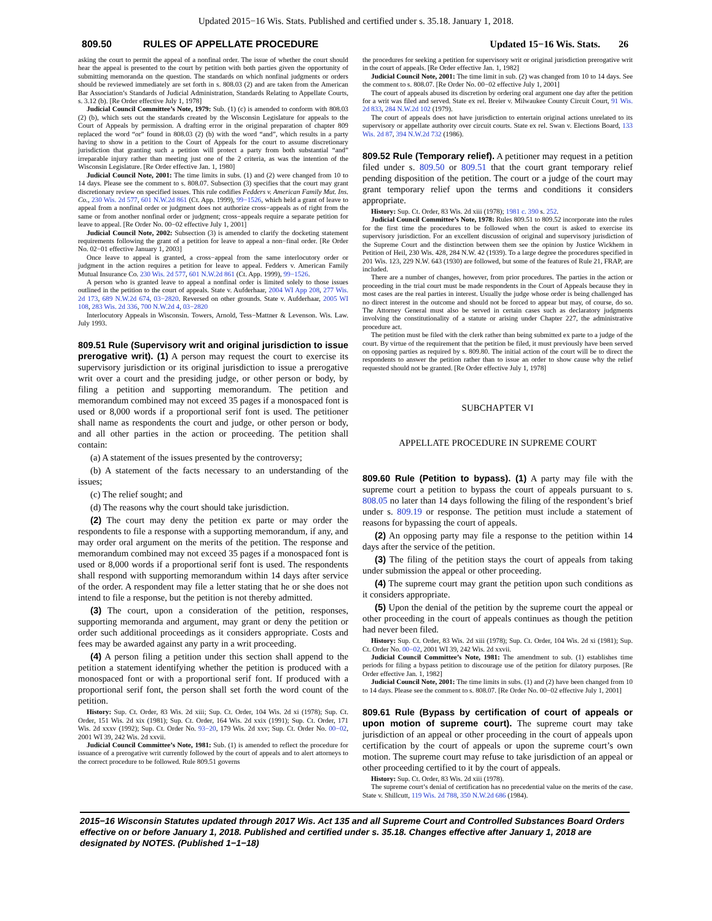Updated 2015−16 Wis. Stats. Published and certified under s. 35.18. January 1, 2018.
809.50 RULES OF APPELLATE PROCEDURE Updated 15−16 Wis. Stats. 26
asking the court to permit the appeal of a nonfinal order. The issue of whether the court should hear the appeal is presented to the court by petition with both parties given the opportunity of submitting memoranda on the question. The standards on which nonfinal judgments or orders should be reviewed immediately are set forth in s. 808.03 (2) and are taken from the American Bar Association’s Standards of Judicial Administration, Standards Relating to Appellate Courts, s. 3.12 (b). [Re Order effective July 1, 1978]
Judicial Council Committee’s Note, 1979: Sub. (1) (c) is amended to conform with 808.03 (2) (b), which sets out the standards created by the Wisconsin Legislature for appeals to the Court of Appeals by permission. A drafting error in the original preparation of chapter 809 replaced the word “or” found in 808.03 (2) (b) with the word “and”, which results in a party having to show in a petition to the Court of Appeals for the court to assume discretionary jurisdiction that granting such a petition will protect a party from both substantial “and” irreparable injury rather than meeting just one of the 2 criteria, as was the intention of the Wisconsin Legislature. [Re Order effective Jan. 1, 1980]
Judicial Council Note, 2001: The time limits in subs. (1) and (2) were changed from 10 to 14 days. Please see the comment to s. 808.07. Subsection (3) specifies that the court may grant discretionary review on specified issues. This rule codifies Fedders v. American Family Mut. Ins. Co., 230 Wis. 2d 577, 601 N.W.2d 861 (Ct. App. 1999), 99−1526, which held a grant of leave to appeal from a nonfinal order or judgment does not authorize cross−appeals as of right from the same or from another nonfinal order or judgment; cross−appeals require a separate petition for leave to appeal. [Re Order No. 00−02 effective July 1, 2001]
Judicial Council Note, 2002: Subsection (3) is amended to clarify the docketing statement requirements following the grant of a petition for leave to appeal a non−final order. [Re Order No. 02−01 effective January 1, 2003]
Once leave to appeal is granted, a cross−appeal from the same interlocutory order or judgment in the action requires a petition for leave to appeal. Fedders v. American Family Mutual Insurance Co. 230 Wis. 2d 577, 601 N.W.2d 861 (Ct. App. 1999), 99−1526.
A person who is granted leave to appeal a nonfinal order is limited solely to those issues outlined in the petition to the court of appeals. State v. Aufderhaar, 2004 WI App 208, 277 Wis. 2d 173, 689 N.W.2d 674, 03−2820. Reversed on other grounds. State v. Aufderhaar, 2005 WI 108, 283 Wis. 2d 336, 700 N.W.2d 4, 03−2820
Interlocutory Appeals in Wisconsin. Towers, Arnold, Tess−Mattner & Levenson. Wis. Law. July 1993.
809.51 Rule (Supervisory writ and original jurisdiction to issue prerogative writ). (1) A person may request the court to exercise its supervisory jurisdiction or its original jurisdiction to issue a prerogative writ over a court and the presiding judge, or other person or body, by filing a petition and supporting memorandum. The petition and memorandum combined may not exceed 35 pages if a monospaced font is used or 8,000 words if a proportional serif font is used. The petitioner shall name as respondents the court and judge, or other person or body, and all other parties in the action or proceeding. The petition shall contain:
(a) A statement of the issues presented by the controversy;
(b) A statement of the facts necessary to an understanding of the issues;
(c) The relief sought; and
(d) The reasons why the court should take jurisdiction.
(2) The court may deny the petition ex parte or may order the respondents to file a response with a supporting memorandum, if any, and may order oral argument on the merits of the petition. The response and memorandum combined may not exceed 35 pages if a monospaced font is used or 8,000 words if a proportional serif font is used. The respondents shall respond with supporting memorandum within 14 days after service of the order. A respondent may file a letter stating that he or she does not intend to file a response, but the petition is not thereby admitted.
(3) The court, upon a consideration of the petition, responses, supporting memoranda and argument, may grant or deny the petition or order such additional proceedings as it considers appropriate. Costs and fees may be awarded against any party in a writ proceeding.
(4) A person filing a petition under this section shall append to the petition a statement identifying whether the petition is produced with a monospaced font or with a proportional serif font. If produced with a proportional serif font, the person shall set forth the word count of the petition.
History: Sup. Ct. Order, 83 Wis. 2d xiii; Sup. Ct. Order, 104 Wis. 2d xi (1978); Sup. Ct. Order, 151 Wis. 2d xix (1981); Sup. Ct. Order, 164 Wis. 2d xxix (1991); Sup. Ct. Order, 171 Wis. 2d xxxv (1992); Sup. Ct. Order No. 93−20, 179 Wis. 2d xxv; Sup. Ct. Order No. 00−02, 2001 WI 39, 242 Wis. 2d xxvii.
Judicial Council Committee’s Note, 1981: Sub. (1) is amended to reflect the procedure for issuance of a prerogative writ currently followed by the court of appeals and to alert attorneys to the correct procedure to be followed. Rule 809.51 governs
the procedures for seeking a petition for supervisory writ or original jurisdiction prerogative writ in the court of appeals. [Re Order effective Jan. 1, 1982]
Judicial Council Note, 2001: The time limit in sub. (2) was changed from 10 to 14 days. See the comment to s. 808.07. [Re Order No. 00−02 effective July 1, 2001]
The court of appeals abused its discretion by ordering oral argument one day after the petition for a writ was filed and served. State ex rel. Breier v. Milwaukee County Circuit Court, 91 Wis. 2d 833, 284 N.W.2d 102 (1979).
The court of appeals does not have jurisdiction to entertain original actions unrelated to its supervisory or appellate authority over circuit courts. State ex rel. Swan v. Elections Board, 133 Wis. 2d 87, 394 N.W.2d 732 (1986).
809.52 Rule (Temporary relief). A petitioner may request in a petition filed under s. 809.50 or 809.51 that the court grant temporary relief pending disposition of the petition. The court or a judge of the court may grant temporary relief upon the terms and conditions it considers appropriate.
History: Sup. Ct. Order, 83 Wis. 2d xiii (1978); 1981 c. 390 s. 252.
Judicial Council Committee’s Note, 1978: Rules 809.51 to 809.52 incorporate into the rules for the first time the procedures to be followed when the court is asked to exercise its supervisory jurisdiction. For an excellent discussion of original and supervisory jurisdiction of the Supreme Court and the distinction between them see the opinion by Justice Wickhem in Petition of Heil, 230 Wis. 428, 284 N.W. 42 (1939). To a large degree the procedures specified in 201 Wis. 123, 229 N.W. 643 (1930) are followed, but some of the features of Rule 21, FRAP, are included.
There are a number of changes, however, from prior procedures. The parties in the action or proceeding in the trial court must be made respondents in the Court of Appeals because they in most cases are the real parties in interest. Usually the judge whose order is being challenged has no direct interest in the outcome and should not be forced to appear but may, of course, do so. The Attorney General must also be served in certain cases such as declaratory judgments involving the constitutionality of a statute or arising under Chapter 227, the administrative procedure act.
The petition must be filed with the clerk rather than being submitted ex parte to a judge of the court. By virtue of the requirement that the petition be filed, it must previously have been served on opposing parties as required by s. 809.80. The initial action of the court will be to direct the respondents to answer the petition rather than to issue an order to show cause why the relief requested should not be granted. [Re Order effective July 1, 1978]
SUBCHAPTER VI
APPELLATE PROCEDURE IN SUPREME COURT
809.60 Rule (Petition to bypass). (1) A party may file with the supreme court a petition to bypass the court of appeals pursuant to s. 808.05 no later than 14 days following the filing of the respondent’s brief under s. 809.19 or response. The petition must include a statement of reasons for bypassing the court of appeals.
(2) An opposing party may file a response to the petition within 14 days after the service of the petition.
(3) The filing of the petition stays the court of appeals from taking under submission the appeal or other proceeding.
(4) The supreme court may grant the petition upon such conditions as it considers appropriate.
(5) Upon the denial of the petition by the supreme court the appeal or other proceeding in the court of appeals continues as though the petition had never been filed.
History: Sup. Ct. Order, 83 Wis. 2d xiii (1978); Sup. Ct. Order, 104 Wis. 2d xi (1981); Sup. Ct. Order No. 00−02, 2001 WI 39, 242 Wis. 2d xxvii.
Judicial Council Committee’s Note, 1981: The amendment to sub. (1) establishes time periods for filing a bypass petition to discourage use of the petition for dilatory purposes. [Re Order effective Jan. 1, 1982]
Judicial Council Note, 2001: The time limits in subs. (1) and (2) have been changed from 10 to 14 days. Please see the comment to s. 808.07. [Re Order No. 00−02 effective July 1, 2001]
809.61 Rule (Bypass by certification of court of appeals or upon motion of supreme court). The supreme court may take jurisdiction of an appeal or other proceeding in the court of appeals upon certification by the court of appeals or upon the supreme court’s own motion. The supreme court may refuse to take jurisdiction of an appeal or other proceeding certified to it by the court of appeals.
History: Sup. Ct. Order, 83 Wis. 2d xiii (1978).
The supreme court’s denial of certification has no precedential value on the merits of the case. State v. Shillcutt, 119 Wis. 2d 788, 350 N.W.2d 686 (1984).
2015−16 Wisconsin Statutes updated through 2017 Wis. Act 135 and all Supreme Court and Controlled Substances Board Orders effective on or before January 1, 2018. Published and certified under s. 35.18. Changes effective after January 1, 2018 are designated by NOTES. (Published 1−1−18)